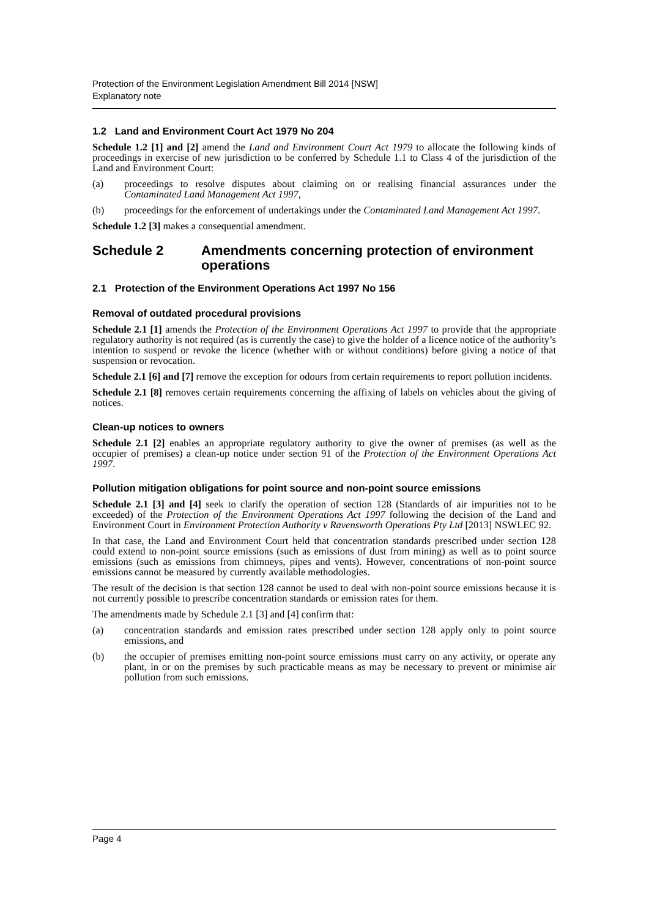Protection of the Environment Legislation Amendment Bill 2014 [NSW]
Explanatory note
1.2 Land and Environment Court Act 1979 No 204
Schedule 1.2 [1] and [2] amend the Land and Environment Court Act 1979 to allocate the following kinds of proceedings in exercise of new jurisdiction to be conferred by Schedule 1.1 to Class 4 of the jurisdiction of the Land and Environment Court:
(a) proceedings to resolve disputes about claiming on or realising financial assurances under the Contaminated Land Management Act 1997,
(b) proceedings for the enforcement of undertakings under the Contaminated Land Management Act 1997.
Schedule 1.2 [3] makes a consequential amendment.
Schedule 2 Amendments concerning protection of environment operations
2.1 Protection of the Environment Operations Act 1997 No 156
Removal of outdated procedural provisions
Schedule 2.1 [1] amends the Protection of the Environment Operations Act 1997 to provide that the appropriate regulatory authority is not required (as is currently the case) to give the holder of a licence notice of the authority’s intention to suspend or revoke the licence (whether with or without conditions) before giving a notice of that suspension or revocation.
Schedule 2.1 [6] and [7] remove the exception for odours from certain requirements to report pollution incidents.
Schedule 2.1 [8] removes certain requirements concerning the affixing of labels on vehicles about the giving of notices.
Clean-up notices to owners
Schedule 2.1 [2] enables an appropriate regulatory authority to give the owner of premises (as well as the occupier of premises) a clean-up notice under section 91 of the Protection of the Environment Operations Act 1997.
Pollution mitigation obligations for point source and non-point source emissions
Schedule 2.1 [3] and [4] seek to clarify the operation of section 128 (Standards of air impurities not to be exceeded) of the Protection of the Environment Operations Act 1997 following the decision of the Land and Environment Court in Environment Protection Authority v Ravensworth Operations Pty Ltd [2013] NSWLEC 92.
In that case, the Land and Environment Court held that concentration standards prescribed under section 128 could extend to non-point source emissions (such as emissions of dust from mining) as well as to point source emissions (such as emissions from chimneys, pipes and vents). However, concentrations of non-point source emissions cannot be measured by currently available methodologies.
The result of the decision is that section 128 cannot be used to deal with non-point source emissions because it is not currently possible to prescribe concentration standards or emission rates for them.
The amendments made by Schedule 2.1 [3] and [4] confirm that:
(a) concentration standards and emission rates prescribed under section 128 apply only to point source emissions, and
(b) the occupier of premises emitting non-point source emissions must carry on any activity, or operate any plant, in or on the premises by such practicable means as may be necessary to prevent or minimise air pollution from such emissions.
Page 4